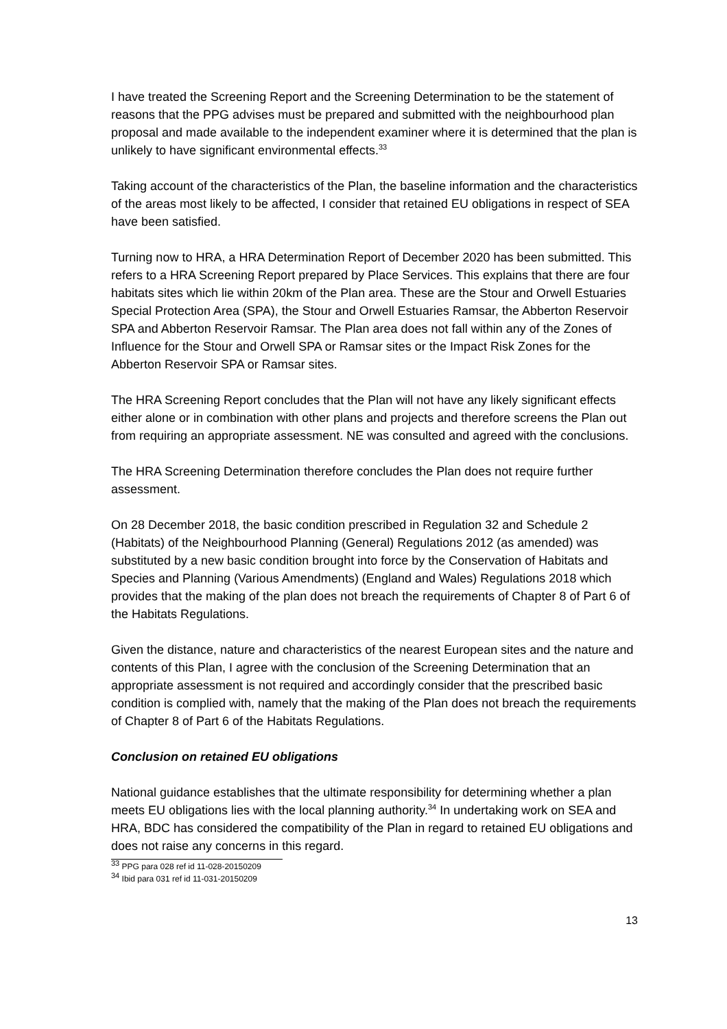I have treated the Screening Report and the Screening Determination to be the statement of reasons that the PPG advises must be prepared and submitted with the neighbourhood plan proposal and made available to the independent examiner where it is determined that the plan is unlikely to have significant environmental effects.<sup>33</sup>
Taking account of the characteristics of the Plan, the baseline information and the characteristics of the areas most likely to be affected, I consider that retained EU obligations in respect of SEA have been satisfied.
Turning now to HRA, a HRA Determination Report of December 2020 has been submitted. This refers to a HRA Screening Report prepared by Place Services. This explains that there are four habitats sites which lie within 20km of the Plan area. These are the Stour and Orwell Estuaries Special Protection Area (SPA), the Stour and Orwell Estuaries Ramsar, the Abberton Reservoir SPA and Abberton Reservoir Ramsar. The Plan area does not fall within any of the Zones of Influence for the Stour and Orwell SPA or Ramsar sites or the Impact Risk Zones for the Abberton Reservoir SPA or Ramsar sites.
The HRA Screening Report concludes that the Plan will not have any likely significant effects either alone or in combination with other plans and projects and therefore screens the Plan out from requiring an appropriate assessment. NE was consulted and agreed with the conclusions.
The HRA Screening Determination therefore concludes the Plan does not require further assessment.
On 28 December 2018, the basic condition prescribed in Regulation 32 and Schedule 2 (Habitats) of the Neighbourhood Planning (General) Regulations 2012 (as amended) was substituted by a new basic condition brought into force by the Conservation of Habitats and Species and Planning (Various Amendments) (England and Wales) Regulations 2018 which provides that the making of the plan does not breach the requirements of Chapter 8 of Part 6 of the Habitats Regulations.
Given the distance, nature and characteristics of the nearest European sites and the nature and contents of this Plan, I agree with the conclusion of the Screening Determination that an appropriate assessment is not required and accordingly consider that the prescribed basic condition is complied with, namely that the making of the Plan does not breach the requirements of Chapter 8 of Part 6 of the Habitats Regulations.
Conclusion on retained EU obligations
National guidance establishes that the ultimate responsibility for determining whether a plan meets EU obligations lies with the local planning authority.<sup>34</sup> In undertaking work on SEA and HRA, BDC has considered the compatibility of the Plan in regard to retained EU obligations and does not raise any concerns in this regard.
<sup>33</sup> PPG para 028 ref id 11-028-20150209
<sup>34</sup> Ibid para 031 ref id 11-031-20150209
13